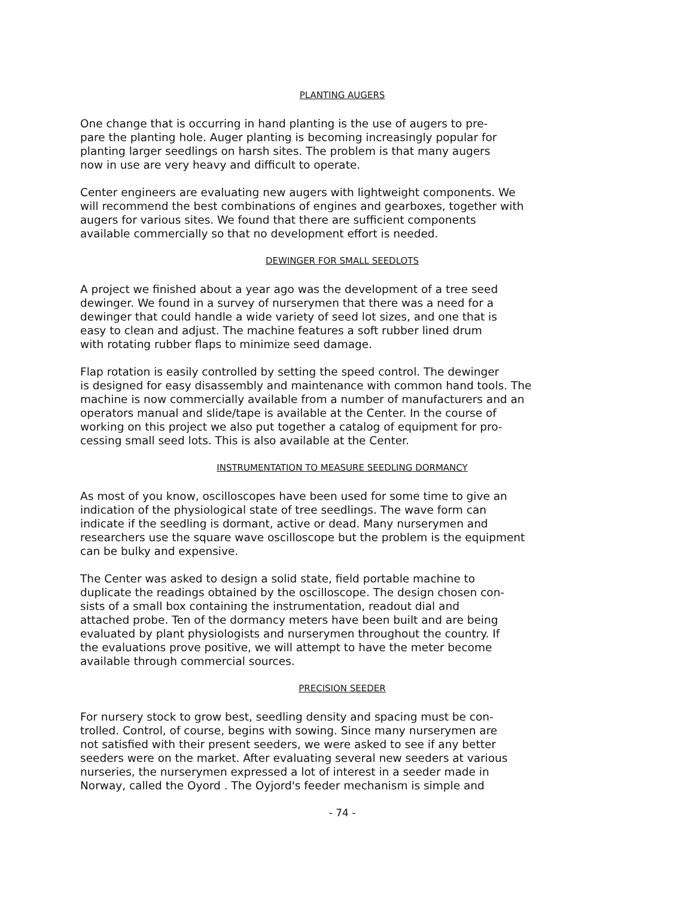PLANTING AUGERS
One change that is occurring in hand planting is the use of augers to pre- pare the planting hole. Auger planting is becoming increasingly popular for planting larger seedlings on harsh sites. The problem is that many augers now in use are very heavy and difficult to operate.
Center engineers are evaluating new augers with lightweight components. We will recommend the best combinations of engines and gearboxes, together with augers for various sites. We found that there are sufficient components available commercially so that no development effort is needed.
DEWINGER FOR SMALL SEEDLOTS
A project we finished about a year ago was the development of a tree seed dewinger. We found in a survey of nurserymen that there was a need for a dewinger that could handle a wide variety of seed lot sizes, and one that is easy to clean and adjust. The machine features a soft rubber lined drum with rotating rubber flaps to minimize seed damage.
Flap rotation is easily controlled by setting the speed control. The dewinger is designed for easy disassembly and maintenance with common hand tools. The machine is now commercially available from a number of manufacturers and an operators manual and slide/tape is available at the Center. In the course of working on this project we also put together a catalog of equipment for pro- cessing small seed lots. This is also available at the Center.
INSTRUMENTATION TO MEASURE SEEDLING DORMANCY
As most of you know, oscilloscopes have been used for some time to give an indication of the physiological state of tree seedlings. The wave form can indicate if the seedling is dormant, active or dead. Many nurserymen and researchers use the square wave oscilloscope but the problem is the equipment can be bulky and expensive.
The Center was asked to design a solid state, field portable machine to duplicate the readings obtained by the oscilloscope. The design chosen con- sists of a small box containing the instrumentation, readout dial and attached probe. Ten of the dormancy meters have been built and are being evaluated by plant physiologists and nurserymen throughout the country. If the evaluations prove positive, we will attempt to have the meter become available through commercial sources.
PRECISION SEEDER
For nursery stock to grow best, seedling density and spacing must be con- trolled. Control, of course, begins with sowing. Since many nurserymen are not satisfied with their present seeders, we were asked to see if any better seeders were on the market. After evaluating several new seeders at various nurseries, the nurserymen expressed a lot of interest in a seeder made in Norway, called the Oyord . The Oyjord's feeder mechanism is simple and
- 74 -